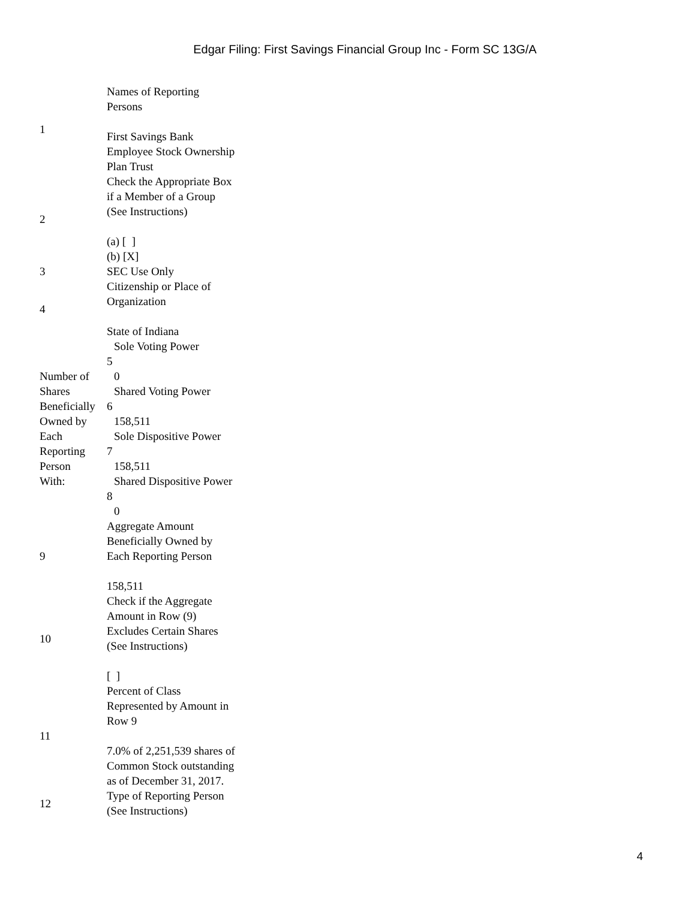Edgar Filing: First Savings Financial Group Inc - Form SC 13G/A
| 1 | Names of Reporting Persons First Savings Bank Employee Stock Ownership Plan Trust |
| 2 | Check the Appropriate Box if a Member of a Group (See Instructions) (a) [ ] (b) [X] |
| 3 | SEC Use Only |
| 4 | Citizenship or Place of Organization State of Indiana |
| Number of Shares Beneficially Owned by Each Reporting Person With: | Sole Voting Power 5 0 |
| | Shared Voting Power 6 158,511 |
| | Sole Dispositive Power 7 158,511 |
| | Shared Dispositive Power 8 0 |
| 9 | Aggregate Amount Beneficially Owned by Each Reporting Person 158,511 |
| 10 | Check if the Aggregate Amount in Row (9) Excludes Certain Shares (See Instructions) [ ] |
| 11 | Percent of Class Represented by Amount in Row 9 7.0% of 2,251,539 shares of Common Stock outstanding as of December 31, 2017. |
| 12 | Type of Reporting Person (See Instructions) |
4